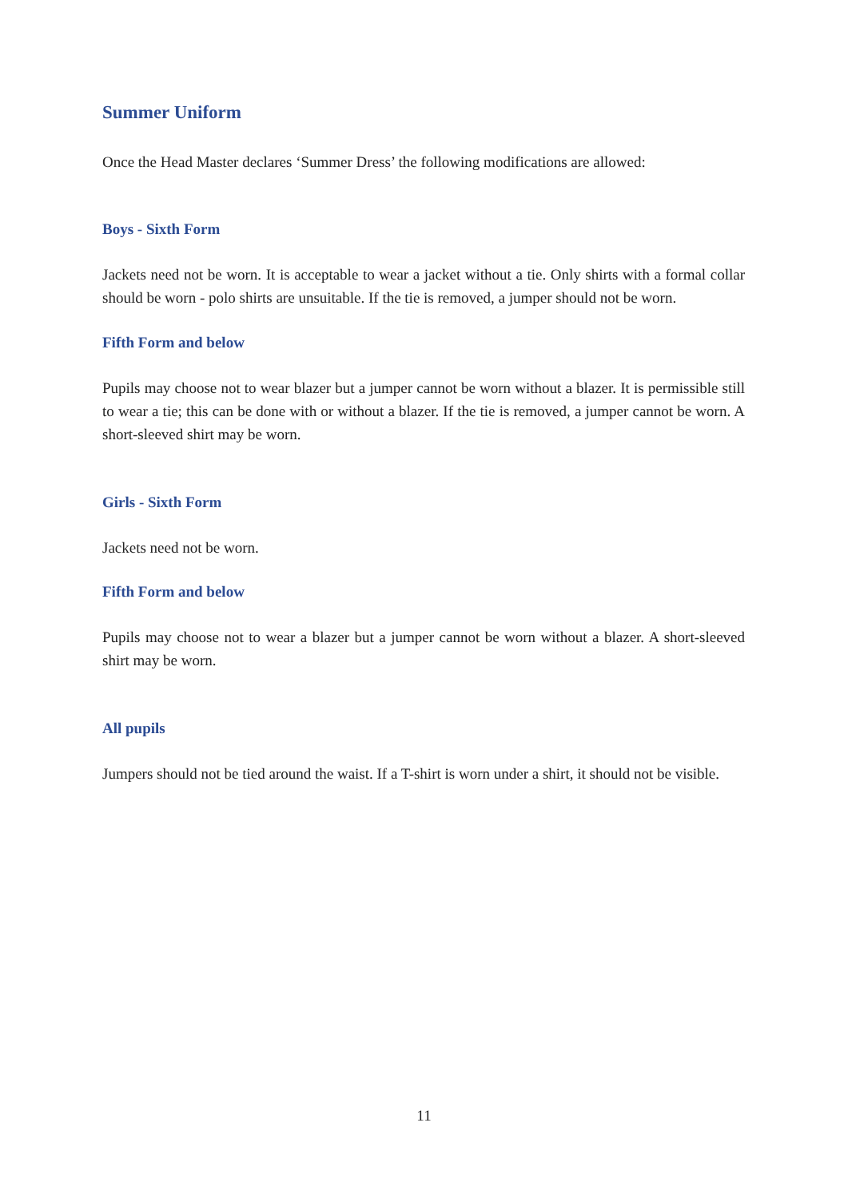Summer Uniform
Once the Head Master declares ‘Summer Dress’ the following modifications are allowed:
Boys - Sixth Form
Jackets need not be worn. It is acceptable to wear a jacket without a tie. Only shirts with a formal collar should be worn - polo shirts are unsuitable. If the tie is removed, a jumper should not be worn.
Fifth Form and below
Pupils may choose not to wear blazer but a jumper cannot be worn without a blazer. It is permissible still to wear a tie; this can be done with or without a blazer. If the tie is removed, a jumper cannot be worn. A short-sleeved shirt may be worn.
Girls - Sixth Form
Jackets need not be worn.
Fifth Form and below
Pupils may choose not to wear a blazer but a jumper cannot be worn without a blazer. A short-sleeved shirt may be worn.
All pupils
Jumpers should not be tied around the waist. If a T-shirt is worn under a shirt, it should not be visible.
11